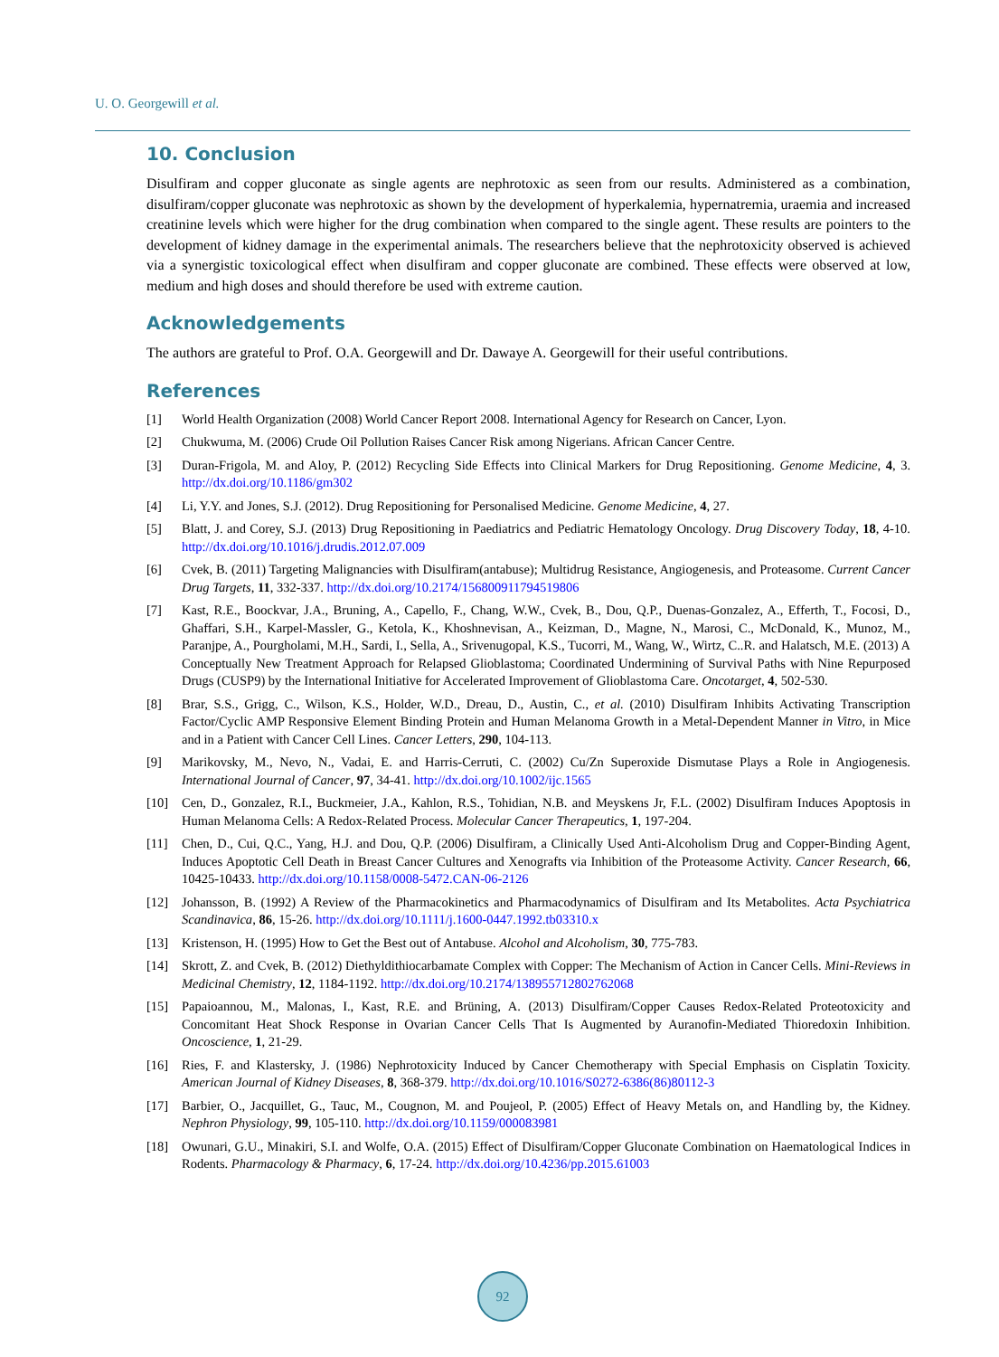U. O. Georgewill et al.
10. Conclusion
Disulfiram and copper gluconate as single agents are nephrotoxic as seen from our results. Administered as a combination, disulfiram/copper gluconate was nephrotoxic as shown by the development of hyperkalemia, hypernatremia, uraemia and increased creatinine levels which were higher for the drug combination when compared to the single agent. These results are pointers to the development of kidney damage in the experimental animals. The researchers believe that the nephrotoxicity observed is achieved via a synergistic toxicological effect when disulfiram and copper gluconate are combined. These effects were observed at low, medium and high doses and should therefore be used with extreme caution.
Acknowledgements
The authors are grateful to Prof. O.A. Georgewill and Dr. Dawaye A. Georgewill for their useful contributions.
References
[1] World Health Organization (2008) World Cancer Report 2008. International Agency for Research on Cancer, Lyon.
[2] Chukwuma, M. (2006) Crude Oil Pollution Raises Cancer Risk among Nigerians. African Cancer Centre.
[3] Duran-Frigola, M. and Aloy, P. (2012) Recycling Side Effects into Clinical Markers for Drug Repositioning. Genome Medicine, 4, 3. http://dx.doi.org/10.1186/gm302
[4] Li, Y.Y. and Jones, S.J. (2012). Drug Repositioning for Personalised Medicine. Genome Medicine, 4, 27.
[5] Blatt, J. and Corey, S.J. (2013) Drug Repositioning in Paediatrics and Pediatric Hematology Oncology. Drug Discovery Today, 18, 4-10. http://dx.doi.org/10.1016/j.drudis.2012.07.009
[6] Cvek, B. (2011) Targeting Malignancies with Disulfiram(antabuse); Multidrug Resistance, Angiogenesis, and Proteasome. Current Cancer Drug Targets, 11, 332-337. http://dx.doi.org/10.2174/156800911794519806
[7] Kast, R.E., Boockvar, J.A., Bruning, A., Capello, F., Chang, W.W., Cvek, B., Dou, Q.P., Duenas-Gonzalez, A., Efferth, T., Focosi, D., Ghaffari, S.H., Karpel-Massler, G., Ketola, K., Khoshnevisan, A., Keizman, D., Magne, N., Marosi, C., McDonald, K., Munoz, M., Paranjpe, A., Pourgholami, M.H., Sardi, I., Sella, A., Srivenugopal, K.S., Tucorri, M., Wang, W., Wirtz, C..R. and Halatsch, M.E. (2013) A Conceptually New Treatment Approach for Relapsed Glioblastoma; Coordinated Undermining of Survival Paths with Nine Repurposed Drugs (CUSP9) by the International Initiative for Accelerated Improvement of Glioblastoma Care. Oncotarget, 4, 502-530.
[8] Brar, S.S., Grigg, C., Wilson, K.S., Holder, W.D., Dreau, D., Austin, C., et al. (2010) Disulfiram Inhibits Activating Transcription Factor/Cyclic AMP Responsive Element Binding Protein and Human Melanoma Growth in a Metal-Dependent Manner in Vitro, in Mice and in a Patient with Cancer Cell Lines. Cancer Letters, 290, 104-113.
[9] Marikovsky, M., Nevo, N., Vadai, E. and Harris-Cerruti, C. (2002) Cu/Zn Superoxide Dismutase Plays a Role in Angiogenesis. International Journal of Cancer, 97, 34-41. http://dx.doi.org/10.1002/ijc.1565
[10] Cen, D., Gonzalez, R.I., Buckmeier, J.A., Kahlon, R.S., Tohidian, N.B. and Meyskens Jr, F.L. (2002) Disulfiram Induces Apoptosis in Human Melanoma Cells: A Redox-Related Process. Molecular Cancer Therapeutics, 1, 197-204.
[11] Chen, D., Cui, Q.C., Yang, H.J. and Dou, Q.P. (2006) Disulfiram, a Clinically Used Anti-Alcoholism Drug and Copper-Binding Agent, Induces Apoptotic Cell Death in Breast Cancer Cultures and Xenografts via Inhibition of the Proteasome Activity. Cancer Research, 66, 10425-10433. http://dx.doi.org/10.1158/0008-5472.CAN-06-2126
[12] Johansson, B. (1992) A Review of the Pharmacokinetics and Pharmacodynamics of Disulfiram and Its Metabolites. Acta Psychiatrica Scandinavica, 86, 15-26. http://dx.doi.org/10.1111/j.1600-0447.1992.tb03310.x
[13] Kristenson, H. (1995) How to Get the Best out of Antabuse. Alcohol and Alcoholism, 30, 775-783.
[14] Skrott, Z. and Cvek, B. (2012) Diethyldithiocarbamate Complex with Copper: The Mechanism of Action in Cancer Cells. Mini-Reviews in Medicinal Chemistry, 12, 1184-1192. http://dx.doi.org/10.2174/138955712802762068
[15] Papaioannou, M., Malonas, I., Kast, R.E. and Brüning, A. (2013) Disulfiram/Copper Causes Redox-Related Proteotoxicity and Concomitant Heat Shock Response in Ovarian Cancer Cells That Is Augmented by Auranofin-Mediated Thioredoxin Inhibition. Oncoscience, 1, 21-29.
[16] Ries, F. and Klastersky, J. (1986) Nephrotoxicity Induced by Cancer Chemotherapy with Special Emphasis on Cisplatin Toxicity. American Journal of Kidney Diseases, 8, 368-379. http://dx.doi.org/10.1016/S0272-6386(86)80112-3
[17] Barbier, O., Jacquillet, G., Tauc, M., Cougnon, M. and Poujeol, P. (2005) Effect of Heavy Metals on, and Handling by, the Kidney. Nephron Physiology, 99, 105-110. http://dx.doi.org/10.1159/000083981
[18] Owunari, G.U., Minakiri, S.I. and Wolfe, O.A. (2015) Effect of Disulfiram/Copper Gluconate Combination on Haematological Indices in Rodents. Pharmacology & Pharmacy, 6, 17-24. http://dx.doi.org/10.4236/pp.2015.61003
92